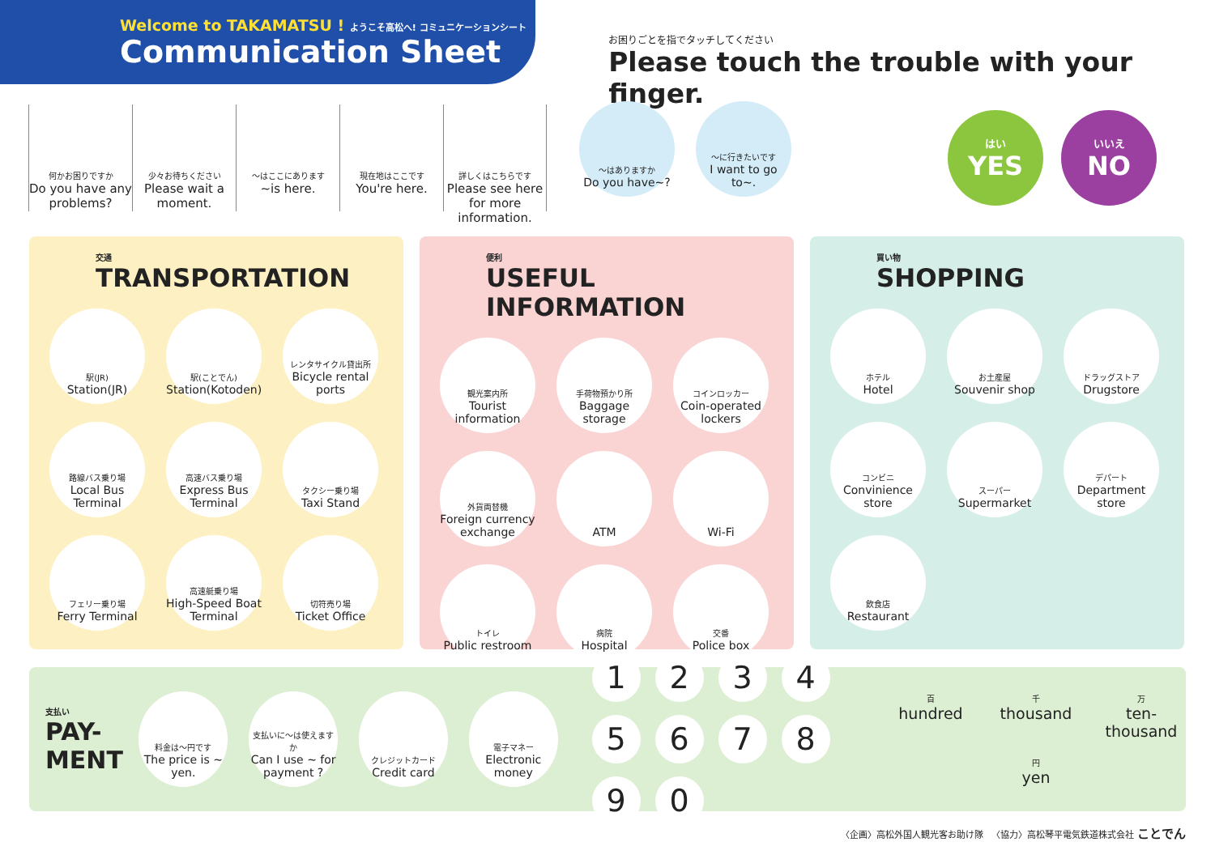Welcome to TAKAMATSU ! ようこそ高松へ! コミュニケーションシート
Communication Sheet
お困りごとを指でタッチしてください
Please touch the trouble with your finger.
何かお困りですか
Do you have any problems?
少々お待ちください
Please wait a moment.
〜はここにあります
~is here.
現在地はここです
You're here.
詳しくはこちらです
Please see here for more information.
〜はありますか
Do you have~?
〜に行きたいです
I want to go to~.
はい
YES
いいえ
NO
交通
TRANSPORTATION
駅(JR)
Station(JR)
駅(ことでん)
Station(Kotoden)
レンタサイクル貸出所
Bicycle rental ports
路線バス乗り場
Local Bus Terminal
高速バス乗り場
Express Bus Terminal
タクシー乗り場
Taxi Stand
フェリー乗り場
Ferry Terminal
高速艇乗り場
High-Speed Boat Terminal
切符売り場
Ticket Office
便利
USEFUL INFORMATION
観光案内所
Tourist information
手荷物預かり所
Baggage storage
コインロッカー
Coin-operated lockers
外貨両替機
Foreign currency exchange
ATM
Wi-Fi
トイレ
Public restroom
病院
Hospital
交番
Police box
買い物
SHOPPING
ホテル
Hotel
お土産屋
Souvenir shop
ドラッグストア
Drugstore
コンビニ
Convinience store
スーパー
Supermarket
デパート
Department store
飲食店
Restaurant
支払い
PAY-
MENT
料金は〜円です
The price is ~ yen.
支払いに〜は使えますか
Can I use ~ for payment ?
クレジットカード
Credit card
電子マネー
Electronic money
1
2
3
4
5
6
7
8
9
0
百hundred
千thousand
万ten-thousand
円yen
〈企画〉高松外国人観光客お助け隊 〈協力〉高松琴平電気鉄道株式会社 ことでん